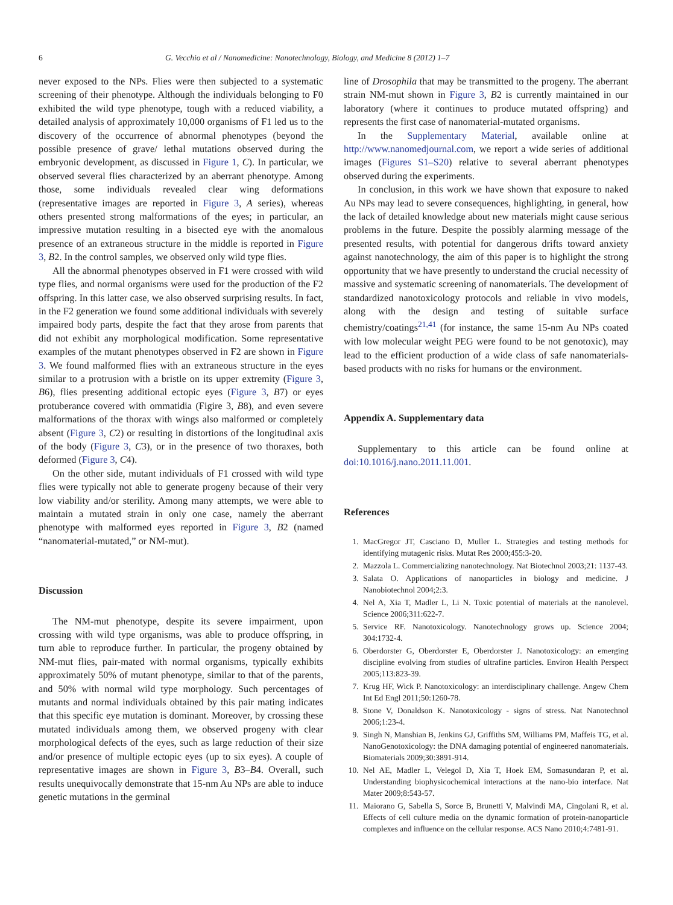6 G. Vecchio et al / Nanomedicine: Nanotechnology, Biology, and Medicine 8 (2012) 1–7
never exposed to the NPs. Flies were then subjected to a systematic screening of their phenotype. Although the individuals belonging to F0 exhibited the wild type phenotype, tough with a reduced viability, a detailed analysis of approximately 10,000 organisms of F1 led us to the discovery of the occurrence of abnormal phenotypes (beyond the possible presence of grave/ lethal mutations observed during the embryonic development, as discussed in Figure 1, C). In particular, we observed several flies characterized by an aberrant phenotype. Among those, some individuals revealed clear wing deformations (representative images are reported in Figure 3, A series), whereas others presented strong malformations of the eyes; in particular, an impressive mutation resulting in a bisected eye with the anomalous presence of an extraneous structure in the middle is reported in Figure 3, B2. In the control samples, we observed only wild type flies.
All the abnormal phenotypes observed in F1 were crossed with wild type flies, and normal organisms were used for the production of the F2 offspring. In this latter case, we also observed surprising results. In fact, in the F2 generation we found some additional individuals with severely impaired body parts, despite the fact that they arose from parents that did not exhibit any morphological modification. Some representative examples of the mutant phenotypes observed in F2 are shown in Figure 3. We found malformed flies with an extraneous structure in the eyes similar to a protrusion with a bristle on its upper extremity (Figure 3, B6), flies presenting additional ectopic eyes (Figure 3, B7) or eyes protuberance covered with ommatidia (Figire 3, B8), and even severe malformations of the thorax with wings also malformed or completely absent (Figure 3, C2) or resulting in distortions of the longitudinal axis of the body (Figure 3, C3), or in the presence of two thoraxes, both deformed (Figure 3, C4).
On the other side, mutant individuals of F1 crossed with wild type flies were typically not able to generate progeny because of their very low viability and/or sterility. Among many attempts, we were able to maintain a mutated strain in only one case, namely the aberrant phenotype with malformed eyes reported in Figure 3, B2 (named “nanomaterial-mutated,” or NM-mut).
Discussion
The NM-mut phenotype, despite its severe impairment, upon crossing with wild type organisms, was able to produce offspring, in turn able to reproduce further. In particular, the progeny obtained by NM-mut flies, pair-mated with normal organisms, typically exhibits approximately 50% of mutant phenotype, similar to that of the parents, and 50% with normal wild type morphology. Such percentages of mutants and normal individuals obtained by this pair mating indicates that this specific eye mutation is dominant. Moreover, by crossing these mutated individuals among them, we observed progeny with clear morphological defects of the eyes, such as large reduction of their size and/or presence of multiple ectopic eyes (up to six eyes). A couple of representative images are shown in Figure 3, B3–B4. Overall, such results unequivocally demonstrate that 15-nm Au NPs are able to induce genetic mutations in the germinal
line of Drosophila that may be transmitted to the progeny. The aberrant strain NM-mut shown in Figure 3, B2 is currently maintained in our laboratory (where it continues to produce mutated offspring) and represents the first case of nanomaterial-mutated organisms.
In the Supplementary Material, available online at http://www.nanomedjournal.com, we report a wide series of additional images (Figures S1–S20) relative to several aberrant phenotypes observed during the experiments.
In conclusion, in this work we have shown that exposure to naked Au NPs may lead to severe consequences, highlighting, in general, how the lack of detailed knowledge about new materials might cause serious problems in the future. Despite the possibly alarming message of the presented results, with potential for dangerous drifts toward anxiety against nanotechnology, the aim of this paper is to highlight the strong opportunity that we have presently to understand the crucial necessity of massive and systematic screening of nanomaterials. The development of standardized nanotoxicology protocols and reliable in vivo models, along with the design and testing of suitable surface chemistry/coatings<sup>21,41</sup> (for instance, the same 15-nm Au NPs coated with low molecular weight PEG were found to be not genotoxic), may lead to the efficient production of a wide class of safe nanomaterials-based products with no risks for humans or the environment.
Appendix A. Supplementary data
Supplementary to this article can be found online at doi:10.1016/j.nano.2011.11.001.
References
1. MacGregor JT, Casciano D, Muller L. Strategies and testing methods for identifying mutagenic risks. Mutat Res 2000;455:3-20.
2. Mazzola L. Commercializing nanotechnology. Nat Biotechnol 2003;21: 1137-43.
3. Salata O. Applications of nanoparticles in biology and medicine. J Nanobiotechnol 2004;2:3.
4. Nel A, Xia T, Madler L, Li N. Toxic potential of materials at the nanolevel. Science 2006;311:622-7.
5. Service RF. Nanotoxicology. Nanotechnology grows up. Science 2004; 304:1732-4.
6. Oberdorster G, Oberdorster E, Oberdorster J. Nanotoxicology: an emerging discipline evolving from studies of ultrafine particles. Environ Health Perspect 2005;113:823-39.
7. Krug HF, Wick P. Nanotoxicology: an interdisciplinary challenge. Angew Chem Int Ed Engl 2011;50:1260-78.
8. Stone V, Donaldson K. Nanotoxicology - signs of stress. Nat Nanotechnol 2006;1:23-4.
9. Singh N, Manshian B, Jenkins GJ, Griffiths SM, Williams PM, Maffeis TG, et al. NanoGenotoxicology: the DNA damaging potential of engineered nanomaterials. Biomaterials 2009;30:3891-914.
10. Nel AE, Madler L, Velegol D, Xia T, Hoek EM, Somasundaran P, et al. Understanding biophysicochemical interactions at the nano-bio interface. Nat Mater 2009;8:543-57.
11. Maiorano G, Sabella S, Sorce B, Brunetti V, Malvindi MA, Cingolani R, et al. Effects of cell culture media on the dynamic formation of protein-nanoparticle complexes and influence on the cellular response. ACS Nano 2010;4:7481-91.